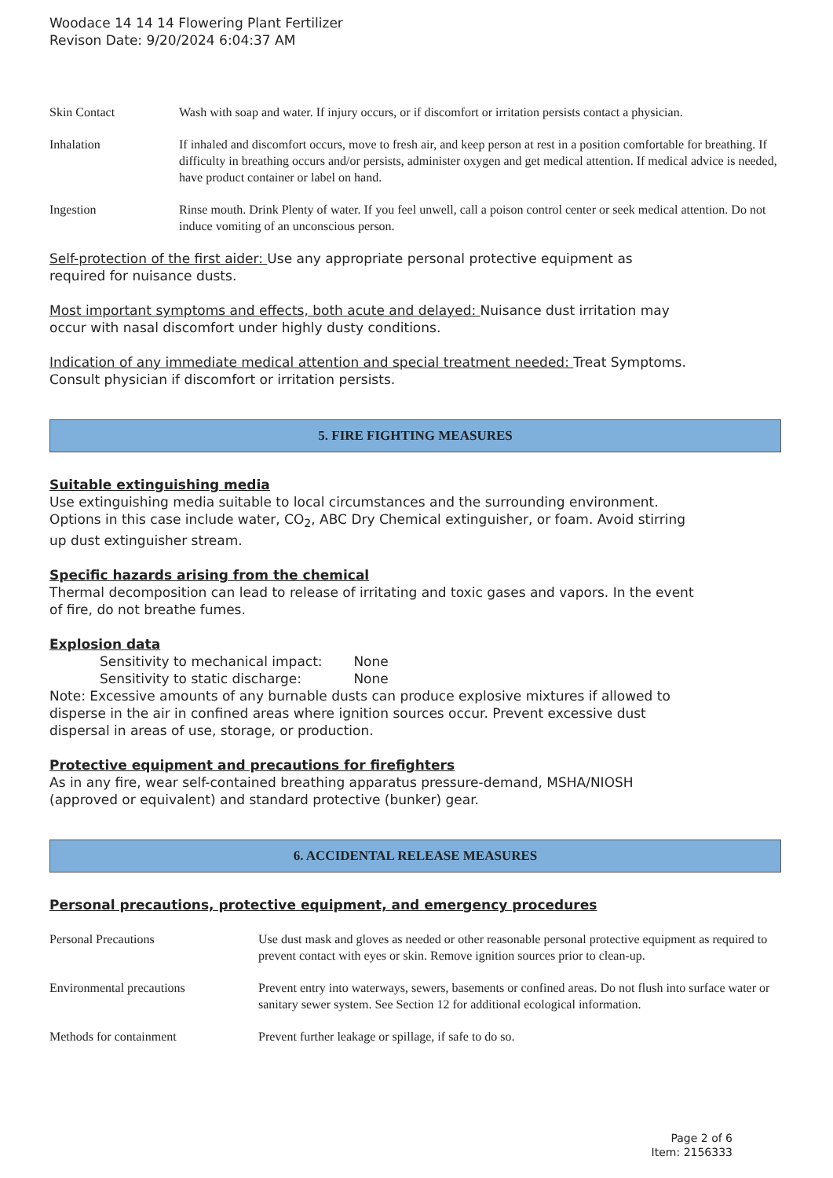Woodace 14 14 14 Flowering Plant Fertilizer
Revison Date: 9/20/2024 6:04:37 AM
| Skin Contact | Wash with soap and water. If injury occurs, or if discomfort or irritation persists contact a physician. |
| Inhalation | If inhaled and discomfort occurs, move to fresh air, and keep person at rest in a position comfortable for breathing. If difficulty in breathing occurs and/or persists, administer oxygen and get medical attention. If medical advice is needed, have product container or label on hand. |
| Ingestion | Rinse mouth. Drink Plenty of water. If you feel unwell, call a poison control center or seek medical attention. Do not induce vomiting of an unconscious person. |
Self-protection of the first aider: Use any appropriate personal protective equipment as
required for nuisance dusts.
Most important symptoms and effects, both acute and delayed: Nuisance dust irritation may
occur with nasal discomfort under highly dusty conditions.
Indication of any immediate medical attention and special treatment needed: Treat Symptoms.
Consult physician if discomfort or irritation persists.
5. FIRE FIGHTING MEASURES
Suitable extinguishing media
Use extinguishing media suitable to local circumstances and the surrounding environment.
Options in this case include water, CO<sub>2</sub>, ABC Dry Chemical extinguisher, or foam. Avoid stirring
up dust extinguisher stream.
Specific hazards arising from the chemical
Thermal decomposition can lead to release of irritating and toxic gases and vapors. In the event
of fire, do not breathe fumes.
Explosion data
Sensitivity to mechanical impact: None
Sensitivity to static discharge: None
Note: Excessive amounts of any burnable dusts can produce explosive mixtures if allowed to
disperse in the air in confined areas where ignition sources occur. Prevent excessive dust
dispersal in areas of use, storage, or production.
Protective equipment and precautions for firefighters
As in any fire, wear self-contained breathing apparatus pressure-demand, MSHA/NIOSH
(approved or equivalent) and standard protective (bunker) gear.
6. ACCIDENTAL RELEASE MEASURES
Personal precautions, protective equipment, and emergency procedures
| Personal Precautions | Use dust mask and gloves as needed or other reasonable personal protective equipment as required to prevent contact with eyes or skin. Remove ignition sources prior to clean-up. |
| Environmental precautions | Prevent entry into waterways, sewers, basements or confined areas. Do not flush into surface water or sanitary sewer system. See Section 12 for additional ecological information. |
| Methods for containment | Prevent further leakage or spillage, if safe to do so. |
Page 2 of 6
Item: 2156333